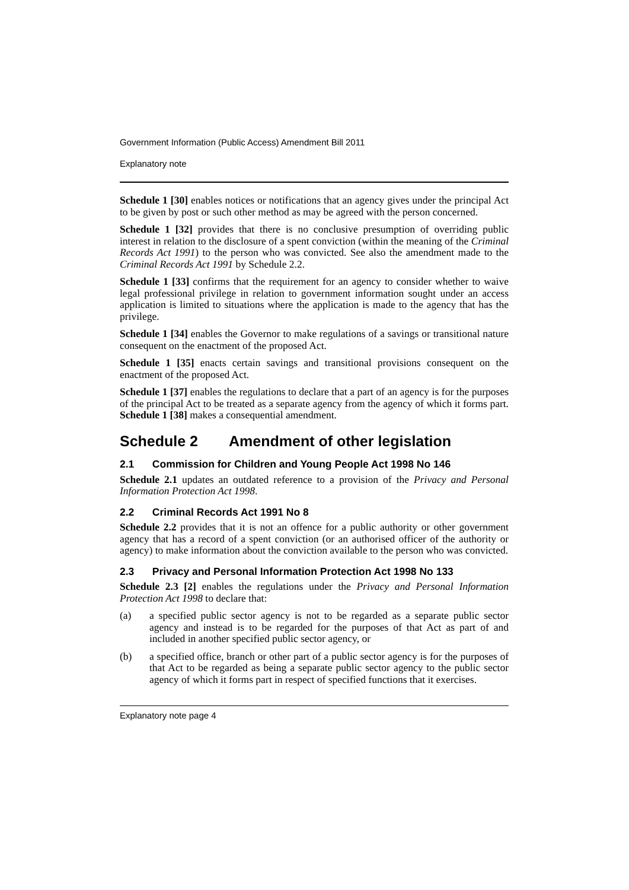Government Information (Public Access) Amendment Bill 2011
Explanatory note
Schedule 1 [30] enables notices or notifications that an agency gives under the principal Act to be given by post or such other method as may be agreed with the person concerned.
Schedule 1 [32] provides that there is no conclusive presumption of overriding public interest in relation to the disclosure of a spent conviction (within the meaning of the Criminal Records Act 1991) to the person who was convicted. See also the amendment made to the Criminal Records Act 1991 by Schedule 2.2.
Schedule 1 [33] confirms that the requirement for an agency to consider whether to waive legal professional privilege in relation to government information sought under an access application is limited to situations where the application is made to the agency that has the privilege.
Schedule 1 [34] enables the Governor to make regulations of a savings or transitional nature consequent on the enactment of the proposed Act.
Schedule 1 [35] enacts certain savings and transitional provisions consequent on the enactment of the proposed Act.
Schedule 1 [37] enables the regulations to declare that a part of an agency is for the purposes of the principal Act to be treated as a separate agency from the agency of which it forms part. Schedule 1 [38] makes a consequential amendment.
Schedule 2 Amendment of other legislation
2.1 Commission for Children and Young People Act 1998 No 146
Schedule 2.1 updates an outdated reference to a provision of the Privacy and Personal Information Protection Act 1998.
2.2 Criminal Records Act 1991 No 8
Schedule 2.2 provides that it is not an offence for a public authority or other government agency that has a record of a spent conviction (or an authorised officer of the authority or agency) to make information about the conviction available to the person who was convicted.
2.3 Privacy and Personal Information Protection Act 1998 No 133
Schedule 2.3 [2] enables the regulations under the Privacy and Personal Information Protection Act 1998 to declare that:
(a) a specified public sector agency is not to be regarded as a separate public sector agency and instead is to be regarded for the purposes of that Act as part of and included in another specified public sector agency, or
(b) a specified office, branch or other part of a public sector agency is for the purposes of that Act to be regarded as being a separate public sector agency to the public sector agency of which it forms part in respect of specified functions that it exercises.
Explanatory note page 4